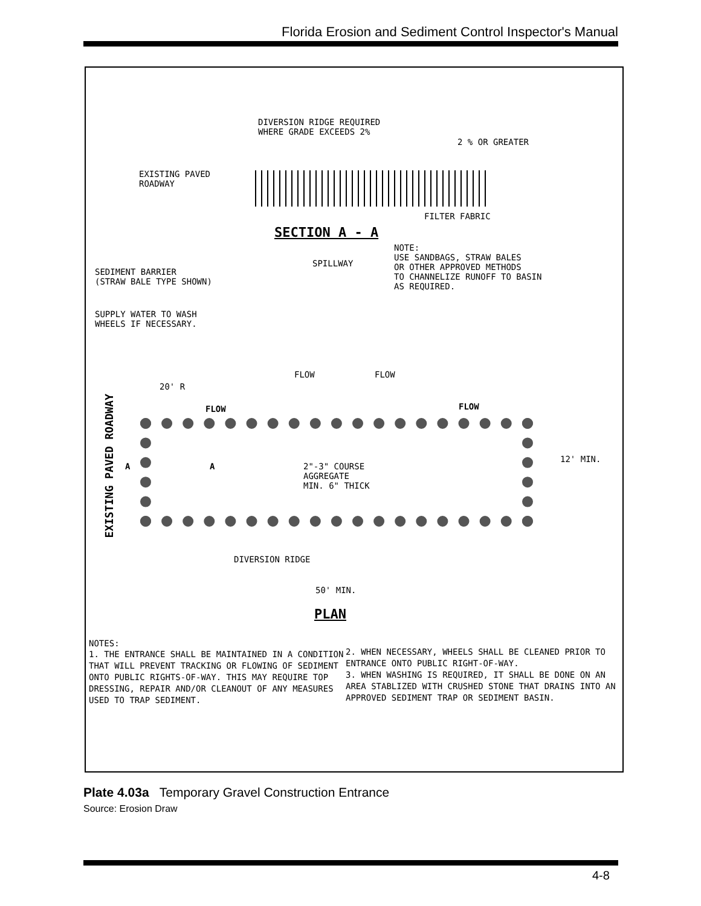Florida Erosion and Sediment Control Inspector's Manual
DIVERSION RIDGE REQUIRED WHERE GRADE EXCEEDS 2%
2 % OR GREATER
EXISTING PAVED ROADWAY
FILTER FABRIC
SECTION A - A
NOTE: USE SANDBAGS, STRAW BALES OR OTHER APPROVED METHODS TO CHANNELIZE RUNOFF TO BASIN AS REQUIRED.
SPILLWAY
SEDIMENT BARRIER (STRAW BALE TYPE SHOWN)
SUPPLY WATER TO WASH WHEELS IF NECESSARY.
20' R
FLOW
FLOW
FLOW
FLOW
EXISTING PAVED ROADWAY
A
A
2"-3" COURSE AGGREGATE MIN. 6" THICK
12' MIN.
DIVERSION RIDGE
50' MIN.
PLAN
NOTES:
1. THE ENTRANCE SHALL BE MAINTAINED IN A CONDITION THAT WILL PREVENT TRACKING OR FLOWING OF SEDIMENT ONTO PUBLIC RIGHTS-OF-WAY. THIS MAY REQUIRE TOP DRESSING, REPAIR AND/OR CLEANOUT OF ANY MEASURES USED TO TRAP SEDIMENT.
2. WHEN NECESSARY, WHEELS SHALL BE CLEANED PRIOR TO ENTRANCE ONTO PUBLIC RIGHT-OF-WAY.
3. WHEN WASHING IS REQUIRED, IT SHALL BE DONE ON AN AREA STABLIZED WITH CRUSHED STONE THAT DRAINS INTO AN APPROVED SEDIMENT TRAP OR SEDIMENT BASIN.
Plate 4.03a Temporary Gravel Construction Entrance
Source: Erosion Draw
4-8